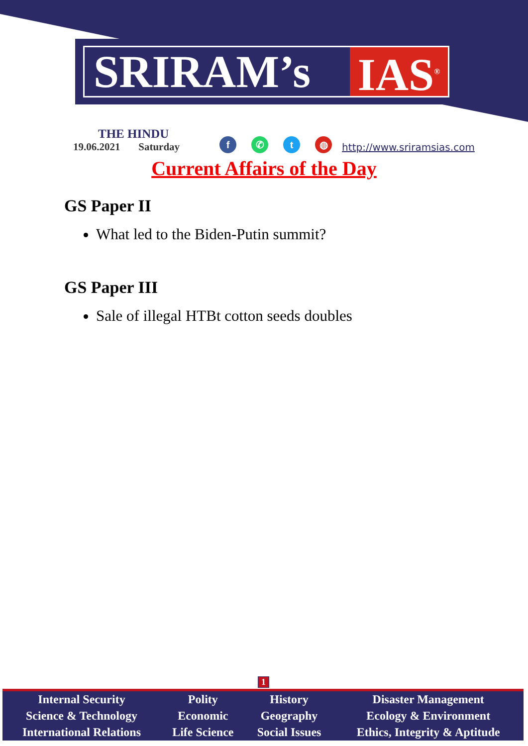SRIRAM’s IAS<sup>®</sup>
THE HINDU
19.06.2021 Saturday
f ✆ t ◍
http://www.sriramsias.com
Current Affairs of the Day
GS Paper II
What led to the Biden-Putin summit?
GS Paper III
Sale of illegal HTBt cotton seeds doubles
1
| Internal Security | Polity | History | Disaster Management |
| Science & Technology | Economic | Geography | Ecology & Environment |
| International Relations | Life Science | Social Issues | Ethics, Integrity & Aptitude |